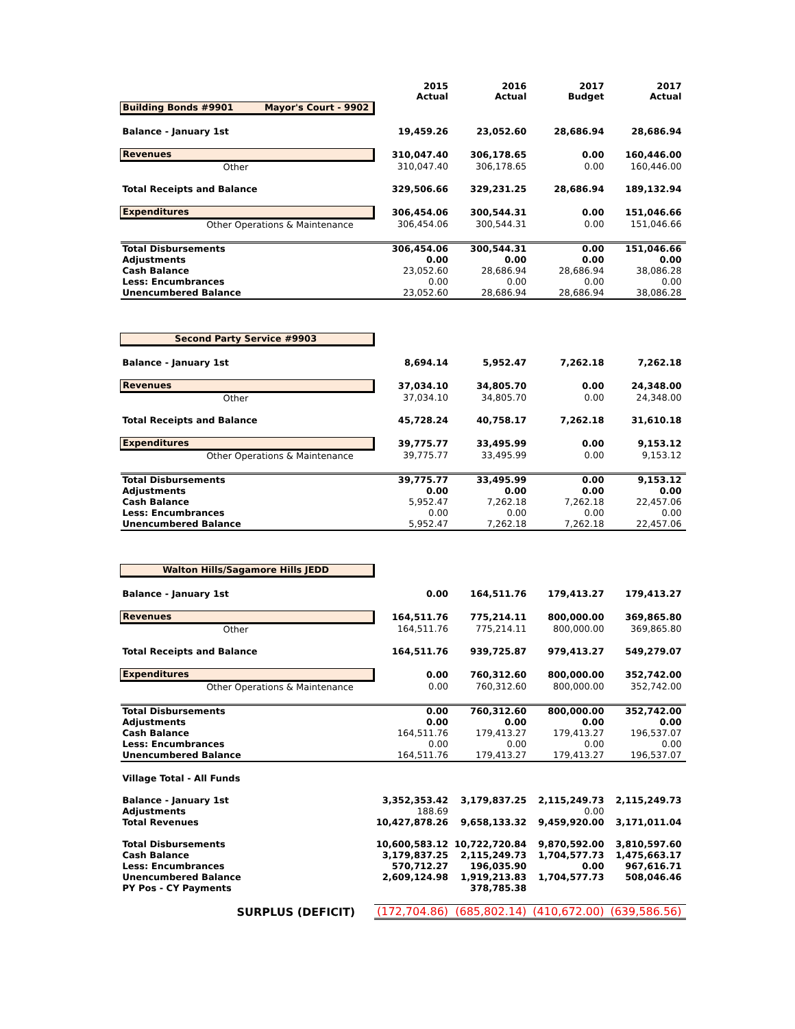| | 2015 Actual | 2016 Actual | 2017 Budget | 2017 Actual |
| --- | --- | --- | --- | --- |
| Building Bonds #9901 Mayor's Court - 9902 | | | | |
| Balance - January 1st | 19,459.26 | 23,052.60 | 28,686.94 | 28,686.94 |
| Revenues | 310,047.40 | 306,178.65 | 0.00 | 160,446.00 |
| Other | 310,047.40 | 306,178.65 | 0.00 | 160,446.00 |
| Total Receipts and Balance | 329,506.66 | 329,231.25 | 28,686.94 | 189,132.94 |
| Expenditures | 306,454.06 | 300,544.31 | 0.00 | 151,046.66 |
| Other Operations & Maintenance | 306,454.06 | 300,544.31 | 0.00 | 151,046.66 |
| Total Disbursements | 306,454.06 | 300,544.31 | 0.00 | 151,046.66 |
| Adjustments | 0.00 | 0.00 | 0.00 | 0.00 |
| Cash Balance | 23,052.60 | 28,686.94 | 28,686.94 | 38,086.28 |
| Less: Encumbrances | 0.00 | 0.00 | 0.00 | 0.00 |
| Unencumbered Balance | 23,052.60 | 28,686.94 | 28,686.94 | 38,086.28 |
| Second Party Service #9903 | | | | |
| Balance - January 1st | 8,694.14 | 5,952.47 | 7,262.18 | 7,262.18 |
| Revenues | 37,034.10 | 34,805.70 | 0.00 | 24,348.00 |
| Other | 37,034.10 | 34,805.70 | 0.00 | 24,348.00 |
| Total Receipts and Balance | 45,728.24 | 40,758.17 | 7,262.18 | 31,610.18 |
| Expenditures | 39,775.77 | 33,495.99 | 0.00 | 9,153.12 |
| Other Operations & Maintenance | 39,775.77 | 33,495.99 | 0.00 | 9,153.12 |
| Total Disbursements | 39,775.77 | 33,495.99 | 0.00 | 9,153.12 |
| Adjustments | 0.00 | 0.00 | 0.00 | 0.00 |
| Cash Balance | 5,952.47 | 7,262.18 | 7,262.18 | 22,457.06 |
| Less: Encumbrances | 0.00 | 0.00 | 0.00 | 0.00 |
| Unencumbered Balance | 5,952.47 | 7,262.18 | 7,262.18 | 22,457.06 |
| Walton Hills/Sagamore Hills JEDD | | | | |
| Balance - January 1st | 0.00 | 164,511.76 | 179,413.27 | 179,413.27 |
| Revenues | 164,511.76 | 775,214.11 | 800,000.00 | 369,865.80 |
| Other | 164,511.76 | 775,214.11 | 800,000.00 | 369,865.80 |
| Total Receipts and Balance | 164,511.76 | 939,725.87 | 979,413.27 | 549,279.07 |
| Expenditures | 0.00 | 760,312.60 | 800,000.00 | 352,742.00 |
| Other Operations & Maintenance | 0.00 | 760,312.60 | 800,000.00 | 352,742.00 |
| Total Disbursements | 0.00 | 760,312.60 | 800,000.00 | 352,742.00 |
| Adjustments | 0.00 | 0.00 | 0.00 | 0.00 |
| Cash Balance | 164,511.76 | 179,413.27 | 179,413.27 | 196,537.07 |
| Less: Encumbrances | 0.00 | 0.00 | 0.00 | 0.00 |
| Unencumbered Balance | 164,511.76 | 179,413.27 | 179,413.27 | 196,537.07 |
| Village Total - All Funds | | | | |
| Balance - January 1st | 3,352,353.42 | 3,179,837.25 | 2,115,249.73 | 2,115,249.73 |
| Adjustments | 188.69 | | 0.00 | |
| Total Revenues | 10,427,878.26 | 9,658,133.32 | 9,459,920.00 | 3,171,011.04 |
| Total Disbursements | 10,600,583.12 | 10,722,720.84 | 9,870,592.00 | 3,810,597.60 |
| Cash Balance | 3,179,837.25 | 2,115,249.73 | 1,704,577.73 | 1,475,663.17 |
| Less: Encumbrances | 570,712.27 | 196,035.90 | 0.00 | 967,616.71 |
| Unencumbered Balance | 2,609,124.98 | 1,919,213.83 | 1,704,577.73 | 508,046.46 |
| PY Pos - CY Payments | | 378,785.38 | | |
| SURPLUS (DEFICIT) | (172,704.86) | (685,802.14) | (410,672.00) | (639,586.56) |